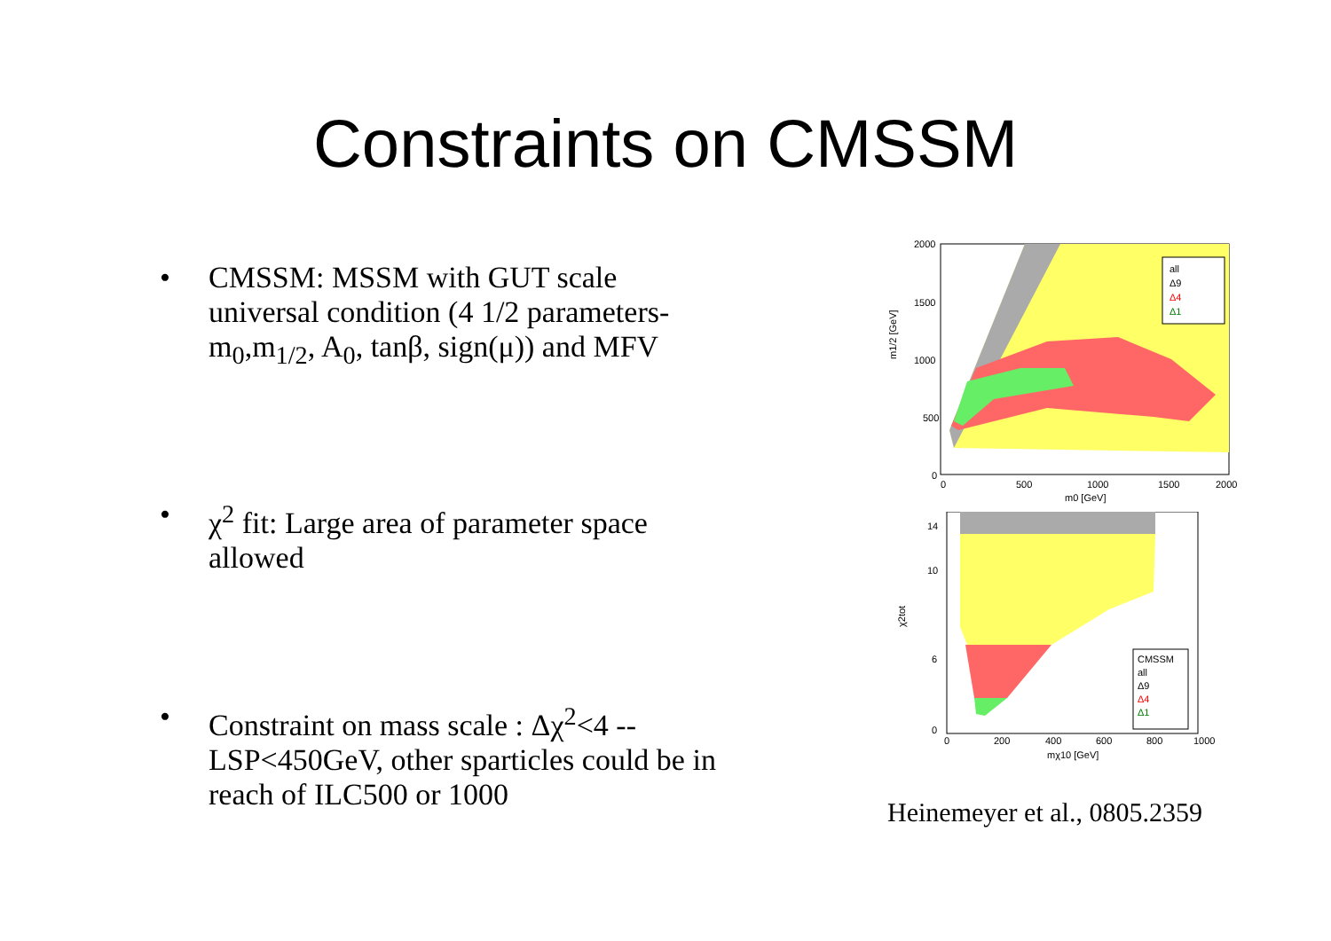Constraints on CMSSM
• CMSSM: MSSM with GUT scale universal condition (4 1/2 parameters-m<sub>0</sub>,m<sub>1/2</sub>, A<sub>0</sub>, tanβ, sign(μ)) and MFV
• χ<sup>2</sup> fit: Large area of parameter space allowed
• Constraint on mass scale : Δχ<sup>2</sup><4 -- LSP<450GeV, other sparticles could be in reach of ILC500 or 1000
all
Δ9
Δ4
Δ1
2000
1500
1000
500
0
0
500
1000
1500
2000
m0 [GeV]
m1/2 [GeV]
CMSSM
all
Δ9
Δ4
Δ1
14
10
6
0
0
200
400
600
800
1000
mχ10 [GeV]
χ2tot
Heinemeyer et al., 0805.2359